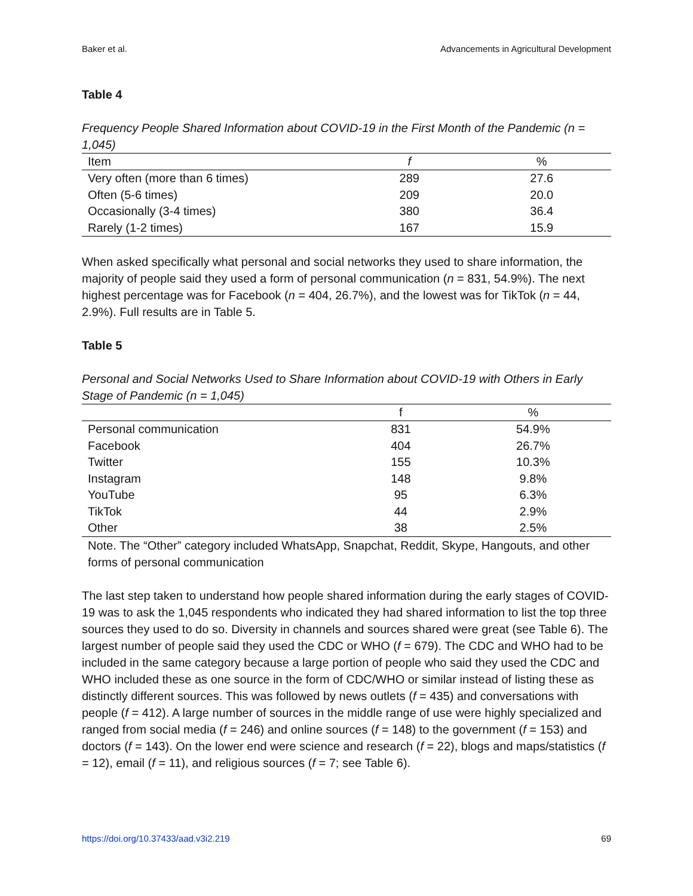Baker et al. Advancements in Agricultural Development
Table 4
Frequency People Shared Information about COVID-19 in the First Month of the Pandemic (n = 1,045)
| Item | f | % |
| --- | --- | --- |
| Very often (more than 6 times) | 289 | 27.6 |
| Often (5-6 times) | 209 | 20.0 |
| Occasionally (3-4 times) | 380 | 36.4 |
| Rarely (1-2 times) | 167 | 15.9 |
When asked specifically what personal and social networks they used to share information, the majority of people said they used a form of personal communication (n = 831, 54.9%). The next highest percentage was for Facebook (n = 404, 26.7%), and the lowest was for TikTok (n = 44, 2.9%). Full results are in Table 5.
Table 5
Personal and Social Networks Used to Share Information about COVID-19 with Others in Early Stage of Pandemic (n = 1,045)
| | f | % |
| --- | --- | --- |
| Personal communication | 831 | 54.9% |
| Facebook | 404 | 26.7% |
| Twitter | 155 | 10.3% |
| Instagram | 148 | 9.8% |
| YouTube | 95 | 6.3% |
| TikTok | 44 | 2.9% |
| Other | 38 | 2.5% |
Note. The “Other” category included WhatsApp, Snapchat, Reddit, Skype, Hangouts, and other forms of personal communication
The last step taken to understand how people shared information during the early stages of COVID-19 was to ask the 1,045 respondents who indicated they had shared information to list the top three sources they used to do so. Diversity in channels and sources shared were great (see Table 6). The largest number of people said they used the CDC or WHO (f = 679). The CDC and WHO had to be included in the same category because a large portion of people who said they used the CDC and WHO included these as one source in the form of CDC/WHO or similar instead of listing these as distinctly different sources. This was followed by news outlets (f = 435) and conversations with people (f = 412). A large number of sources in the middle range of use were highly specialized and ranged from social media (f = 246) and online sources (f = 148) to the government (f = 153) and doctors (f = 143). On the lower end were science and research (f = 22), blogs and maps/statistics (f = 12), email (f = 11), and religious sources (f = 7; see Table 6).
https://doi.org/10.37433/aad.v3i2.219 69